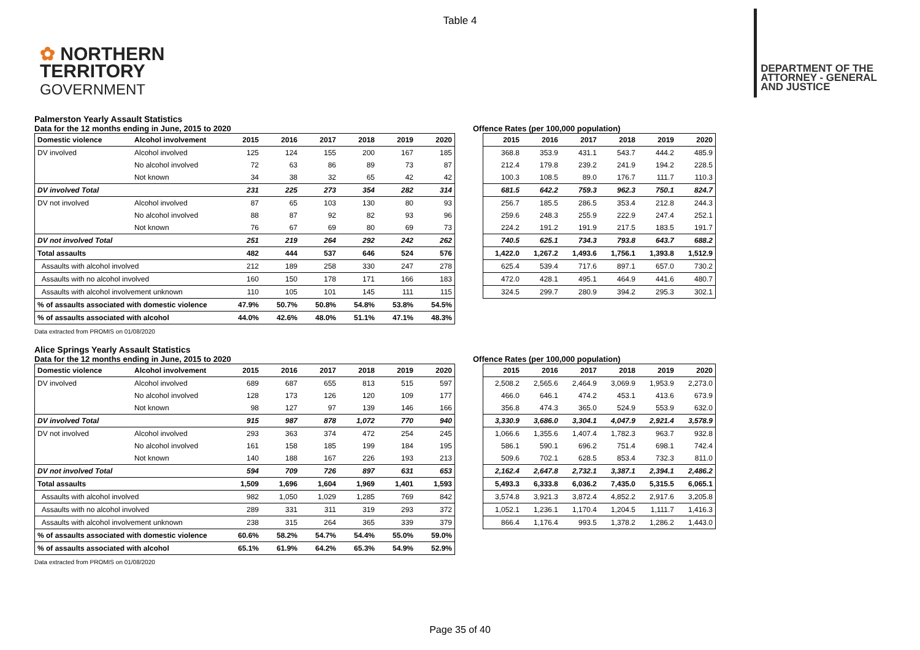Table 4
✿ NORTHERN
TERRITORY
GOVERNMENT
DEPARTMENT OF THE
ATTORNEY - GENERAL
AND JUSTICE
Palmerston Yearly Assault Statistics
Data for the 12 months ending in June, 2015 to 2020 Offence Rates (per 100,000 population)
| Domestic violence | Alcohol involvement | 2015 | 2016 | 2017 | 2018 | 2019 | 2020 |
| --- | --- | --- | --- | --- | --- | --- | --- |
| DV involved | Alcohol involved | 125 | 124 | 155 | 200 | 167 | 185 |
| | No alcohol involved | 72 | 63 | 86 | 89 | 73 | 87 |
| | Not known | 34 | 38 | 32 | 65 | 42 | 42 |
| DV involved Total | | 231 | 225 | 273 | 354 | 282 | 314 |
| DV not involved | Alcohol involved | 87 | 65 | 103 | 130 | 80 | 93 |
| | No alcohol involved | 88 | 87 | 92 | 82 | 93 | 96 |
| | Not known | 76 | 67 | 69 | 80 | 69 | 73 |
| DV not involved Total | | 251 | 219 | 264 | 292 | 242 | 262 |
| Total assaults | | 482 | 444 | 537 | 646 | 524 | 576 |
| Assaults with alcohol involved | | 212 | 189 | 258 | 330 | 247 | 278 |
| Assaults with no alcohol involved | | 160 | 150 | 178 | 171 | 166 | 183 |
| Assaults with alcohol involvement unknown | | 110 | 105 | 101 | 145 | 111 | 115 |
| % of assaults associated with domestic violence | | 47.9% | 50.7% | 50.8% | 54.8% | 53.8% | 54.5% |
| % of assaults associated with alcohol | | 44.0% | 42.6% | 48.0% | 51.1% | 47.1% | 48.3% |
| 2015 | 2016 | 2017 | 2018 | 2019 | 2020 |
| --- | --- | --- | --- | --- | --- |
| 368.8 | 353.9 | 431.1 | 543.7 | 444.2 | 485.9 |
| 212.4 | 179.8 | 239.2 | 241.9 | 194.2 | 228.5 |
| 100.3 | 108.5 | 89.0 | 176.7 | 111.7 | 110.3 |
| 681.5 | 642.2 | 759.3 | 962.3 | 750.1 | 824.7 |
| 256.7 | 185.5 | 286.5 | 353.4 | 212.8 | 244.3 |
| 259.6 | 248.3 | 255.9 | 222.9 | 247.4 | 252.1 |
| 224.2 | 191.2 | 191.9 | 217.5 | 183.5 | 191.7 |
| 740.5 | 625.1 | 734.3 | 793.8 | 643.7 | 688.2 |
| 1,422.0 | 1,267.2 | 1,493.6 | 1,756.1 | 1,393.8 | 1,512.9 |
| 625.4 | 539.4 | 717.6 | 897.1 | 657.0 | 730.2 |
| 472.0 | 428.1 | 495.1 | 464.9 | 441.6 | 480.7 |
| 324.5 | 299.7 | 280.9 | 394.2 | 295.3 | 302.1 |
Data extracted from PROMIS on 01/08/2020
Alice Springs Yearly Assault Statistics
Data for the 12 months ending in June, 2015 to 2020 Offence Rates (per 100,000 population)
| Domestic violence | Alcohol involvement | 2015 | 2016 | 2017 | 2018 | 2019 | 2020 |
| --- | --- | --- | --- | --- | --- | --- | --- |
| DV involved | Alcohol involved | 689 | 687 | 655 | 813 | 515 | 597 |
| | No alcohol involved | 128 | 173 | 126 | 120 | 109 | 177 |
| | Not known | 98 | 127 | 97 | 139 | 146 | 166 |
| DV involved Total | | 915 | 987 | 878 | 1,072 | 770 | 940 |
| DV not involved | Alcohol involved | 293 | 363 | 374 | 472 | 254 | 245 |
| | No alcohol involved | 161 | 158 | 185 | 199 | 184 | 195 |
| | Not known | 140 | 188 | 167 | 226 | 193 | 213 |
| DV not involved Total | | 594 | 709 | 726 | 897 | 631 | 653 |
| Total assaults | | 1,509 | 1,696 | 1,604 | 1,969 | 1,401 | 1,593 |
| Assaults with alcohol involved | | 982 | 1,050 | 1,029 | 1,285 | 769 | 842 |
| Assaults with no alcohol involved | | 289 | 331 | 311 | 319 | 293 | 372 |
| Assaults with alcohol involvement unknown | | 238 | 315 | 264 | 365 | 339 | 379 |
| % of assaults associated with domestic violence | | 60.6% | 58.2% | 54.7% | 54.4% | 55.0% | 59.0% |
| % of assaults associated with alcohol | | 65.1% | 61.9% | 64.2% | 65.3% | 54.9% | 52.9% |
| 2015 | 2016 | 2017 | 2018 | 2019 | 2020 |
| --- | --- | --- | --- | --- | --- |
| 2,508.2 | 2,565.6 | 2,464.9 | 3,069.9 | 1,953.9 | 2,273.0 |
| 466.0 | 646.1 | 474.2 | 453.1 | 413.6 | 673.9 |
| 356.8 | 474.3 | 365.0 | 524.9 | 553.9 | 632.0 |
| 3,330.9 | 3,686.0 | 3,304.1 | 4,047.9 | 2,921.4 | 3,578.9 |
| 1,066.6 | 1,355.6 | 1,407.4 | 1,782.3 | 963.7 | 932.8 |
| 586.1 | 590.1 | 696.2 | 751.4 | 698.1 | 742.4 |
| 509.6 | 702.1 | 628.5 | 853.4 | 732.3 | 811.0 |
| 2,162.4 | 2,647.8 | 2,732.1 | 3,387.1 | 2,394.1 | 2,486.2 |
| 5,493.3 | 6,333.8 | 6,036.2 | 7,435.0 | 5,315.5 | 6,065.1 |
| 3,574.8 | 3,921.3 | 3,872.4 | 4,852.2 | 2,917.6 | 3,205.8 |
| 1,052.1 | 1,236.1 | 1,170.4 | 1,204.5 | 1,111.7 | 1,416.3 |
| 866.4 | 1,176.4 | 993.5 | 1,378.2 | 1,286.2 | 1,443.0 |
Data extracted from PROMIS on 01/08/2020
Page 35 of 40